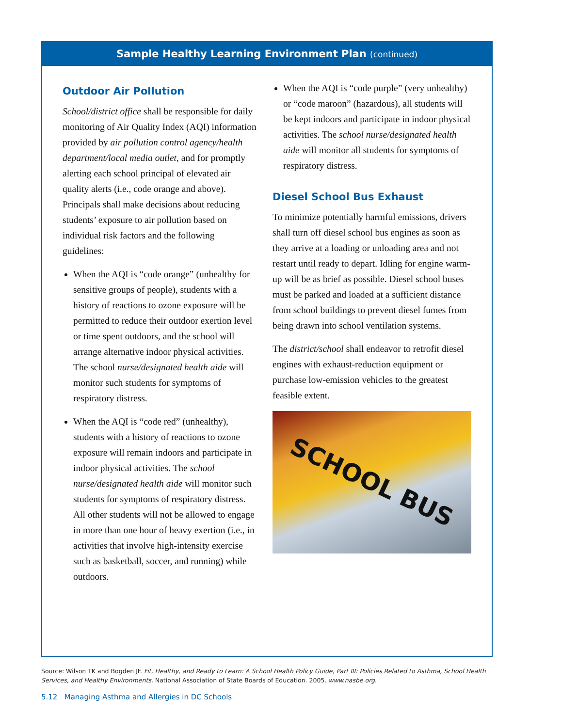Sample Healthy Learning Environment Plan (continued)
Outdoor Air Pollution
School/district office shall be responsible for daily monitoring of Air Quality Index (AQI) information provided by air pollution control agency/health department/local media outlet, and for promptly alerting each school principal of elevated air quality alerts (i.e., code orange and above). Principals shall make decisions about reducing students’ exposure to air pollution based on individual risk factors and the following guidelines:
When the AQI is “code orange” (unhealthy for sensitive groups of people), students with a history of reactions to ozone exposure will be permitted to reduce their outdoor exertion level or time spent outdoors, and the school will arrange alternative indoor physical activities. The school nurse/designated health aide will monitor such students for symptoms of respiratory distress.
When the AQI is “code red” (unhealthy), students with a history of reactions to ozone exposure will remain indoors and participate in indoor physical activities. The school nurse/designated health aide will monitor such students for symptoms of respiratory distress. All other students will not be allowed to engage in more than one hour of heavy exertion (i.e., in activities that involve high-intensity exercise such as basketball, soccer, and running) while outdoors.
When the AQI is “code purple” (very unhealthy) or “code maroon” (hazardous), all students will be kept indoors and participate in indoor physical activities. The school nurse/designated health aide will monitor all students for symptoms of respiratory distress.
Diesel School Bus Exhaust
To minimize potentially harmful emissions, drivers shall turn off diesel school bus engines as soon as they arrive at a loading or unloading area and not restart until ready to depart. Idling for engine warm-up will be as brief as possible. Diesel school buses must be parked and loaded at a sufficient distance from school buildings to prevent diesel fumes from being drawn into school ventilation systems.
The district/school shall endeavor to retrofit diesel engines with exhaust-reduction equipment or purchase low-emission vehicles to the greatest feasible extent.
SCHOOL BUS
Source: Wilson TK and Bogden JF. Fit, Healthy, and Ready to Learn: A School Health Policy Guide, Part III: Policies Related to Asthma, School Health Services, and Healthy Environments. National Association of State Boards of Education. 2005. www.nasbe.org.
5.12 Managing Asthma and Allergies in DC Schools